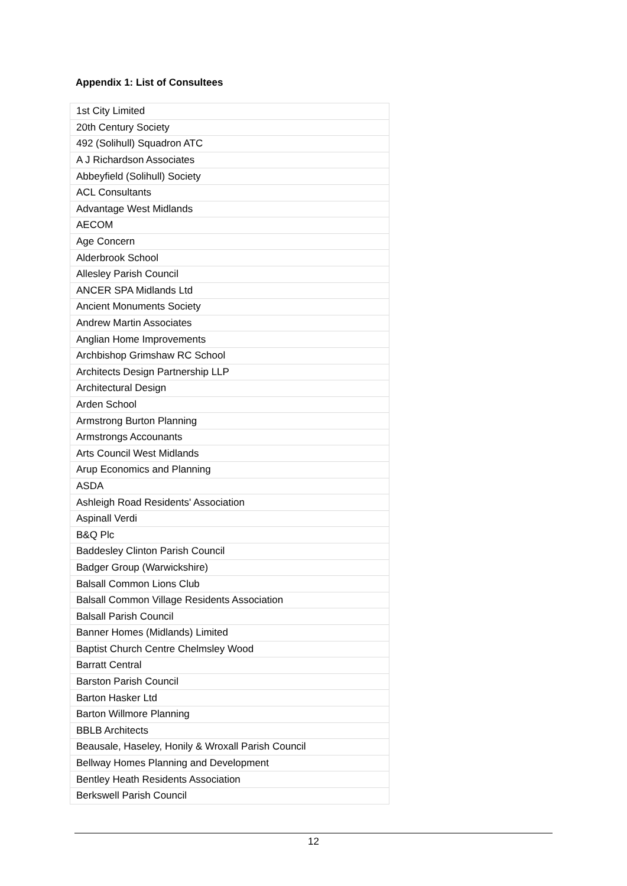Appendix 1: List of Consultees
| 1st City Limited |
| 20th Century Society |
| 492 (Solihull) Squadron ATC |
| A J Richardson Associates |
| Abbeyfield (Solihull) Society |
| ACL Consultants |
| Advantage West Midlands |
| AECOM |
| Age Concern |
| Alderbrook School |
| Allesley Parish Council |
| ANCER SPA Midlands Ltd |
| Ancient Monuments Society |
| Andrew Martin Associates |
| Anglian Home Improvements |
| Archbishop Grimshaw RC School |
| Architects Design Partnership LLP |
| Architectural Design |
| Arden School |
| Armstrong Burton Planning |
| Armstrongs Accounants |
| Arts Council West Midlands |
| Arup Economics and Planning |
| ASDA |
| Ashleigh Road Residents' Association |
| Aspinall Verdi |
| B&Q Plc |
| Baddesley Clinton Parish Council |
| Badger Group (Warwickshire) |
| Balsall Common Lions Club |
| Balsall Common Village Residents Association |
| Balsall Parish Council |
| Banner Homes (Midlands) Limited |
| Baptist Church Centre Chelmsley Wood |
| Barratt Central |
| Barston Parish Council |
| Barton Hasker Ltd |
| Barton Willmore Planning |
| BBLB Architects |
| Beausale, Haseley, Honily & Wroxall Parish Council |
| Bellway Homes Planning and Development |
| Bentley Heath Residents Association |
| Berkswell Parish Council |
12